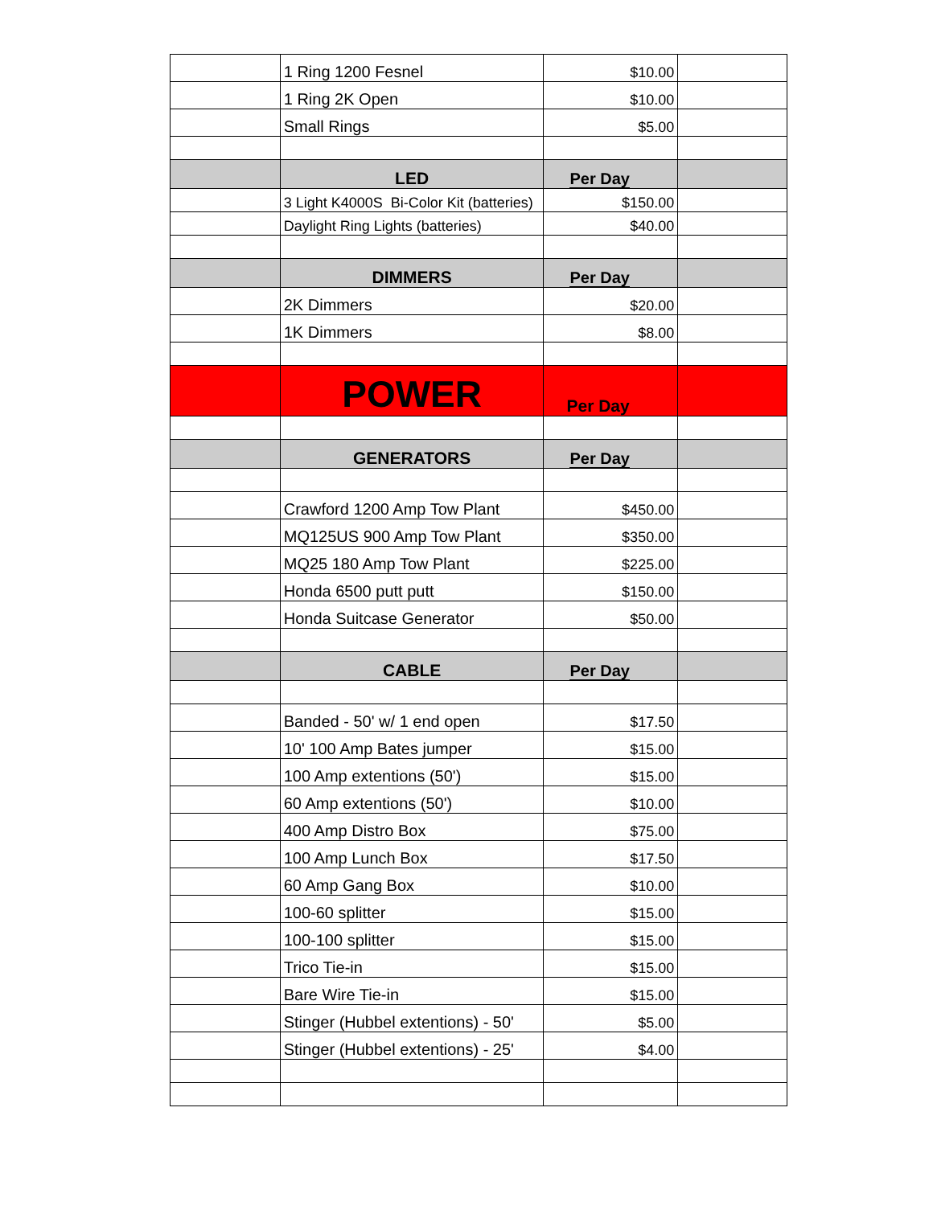| | 1 Ring 1200 Fesnel | $10.00 | |
| | 1 Ring 2K Open | $10.00 | |
| | Small Rings | $5.00 | |
| | LED | Per Day | |
| | 3 Light K4000S Bi-Color Kit (batteries) | $150.00 | |
| | Daylight Ring Lights (batteries) | $40.00 | |
| | DIMMERS | Per Day | |
| | 2K Dimmers | $20.00 | |
| | 1K Dimmers | $8.00 | |
| | POWER | Per Day | |
| | GENERATORS | Per Day | |
| | Crawford 1200 Amp Tow Plant | $450.00 | |
| | MQ125US 900 Amp Tow Plant | $350.00 | |
| | MQ25 180 Amp Tow Plant | $225.00 | |
| | Honda 6500 putt putt | $150.00 | |
| | Honda Suitcase Generator | $50.00 | |
| | CABLE | Per Day | |
| | Banded - 50' w/ 1 end open | $17.50 | |
| | 10' 100 Amp Bates jumper | $15.00 | |
| | 100 Amp extentions (50') | $15.00 | |
| | 60 Amp extentions (50') | $10.00 | |
| | 400 Amp Distro Box | $75.00 | |
| | 100 Amp Lunch Box | $17.50 | |
| | 60 Amp Gang Box | $10.00 | |
| | 100-60 splitter | $15.00 | |
| | 100-100 splitter | $15.00 | |
| | Trico Tie-in | $15.00 | |
| | Bare Wire Tie-in | $15.00 | |
| | Stinger (Hubbel extentions) - 50' | $5.00 | |
| | Stinger (Hubbel extentions) - 25' | $4.00 | |